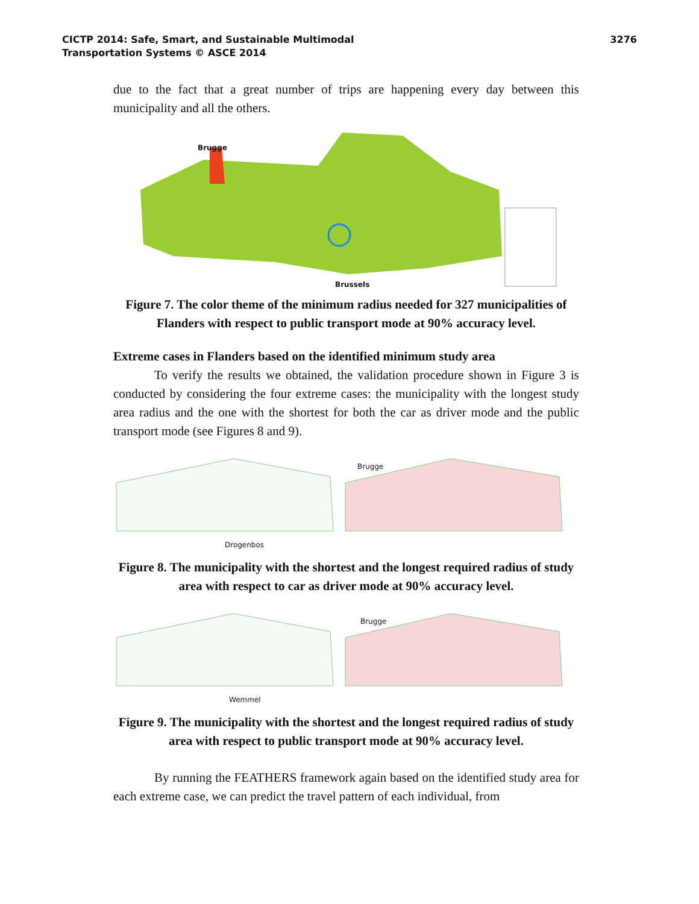CICTP 2014: Safe, Smart, and Sustainable Multimodal
Transportation Systems © ASCE 2014
3276
due to the fact that a great number of trips are happening every day between this municipality and all the others.
Brugge
Brussels
Figure 7. The color theme of the minimum radius needed for 327 municipalities of Flanders with respect to public transport mode at 90% accuracy level.
Extreme cases in Flanders based on the identified minimum study area
To verify the results we obtained, the validation procedure shown in Figure 3 is conducted by considering the four extreme cases: the municipality with the longest study area radius and the one with the shortest for both the car as driver mode and the public transport mode (see Figures 8 and 9).
Drogenbos
Brugge
Figure 8. The municipality with the shortest and the longest required radius of study area with respect to car as driver mode at 90% accuracy level.
Wemmel
Brugge
Figure 9. The municipality with the shortest and the longest required radius of study area with respect to public transport mode at 90% accuracy level.
By running the FEATHERS framework again based on the identified study area for each extreme case, we can predict the travel pattern of each individual, from